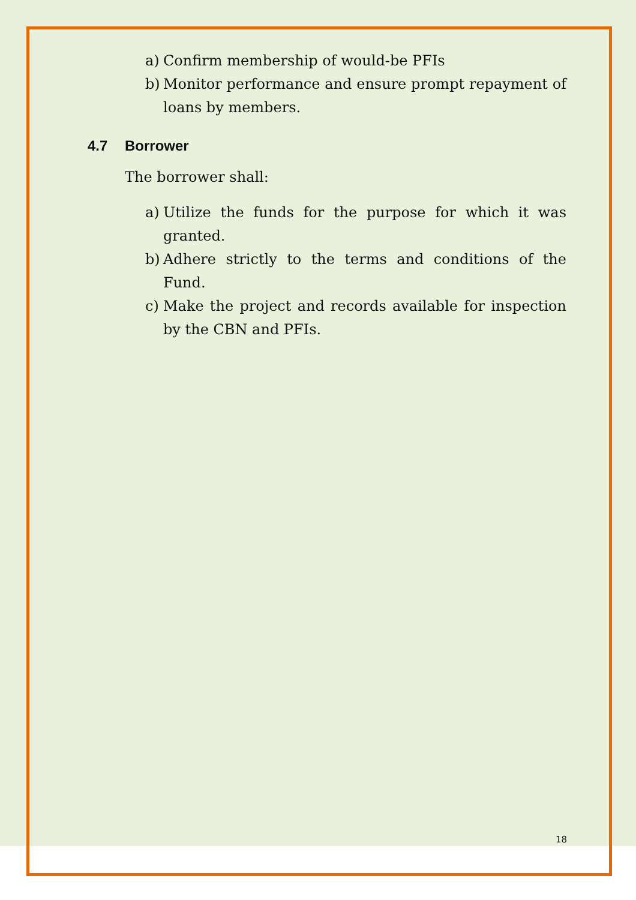a) Confirm membership of would-be PFIs
b) Monitor performance and ensure prompt repayment of loans by members.
4.7 Borrower
The borrower shall:
a) Utilize the funds for the purpose for which it was granted.
b) Adhere strictly to the terms and conditions of the Fund.
c) Make the project and records available for inspection by the CBN and PFIs.
18